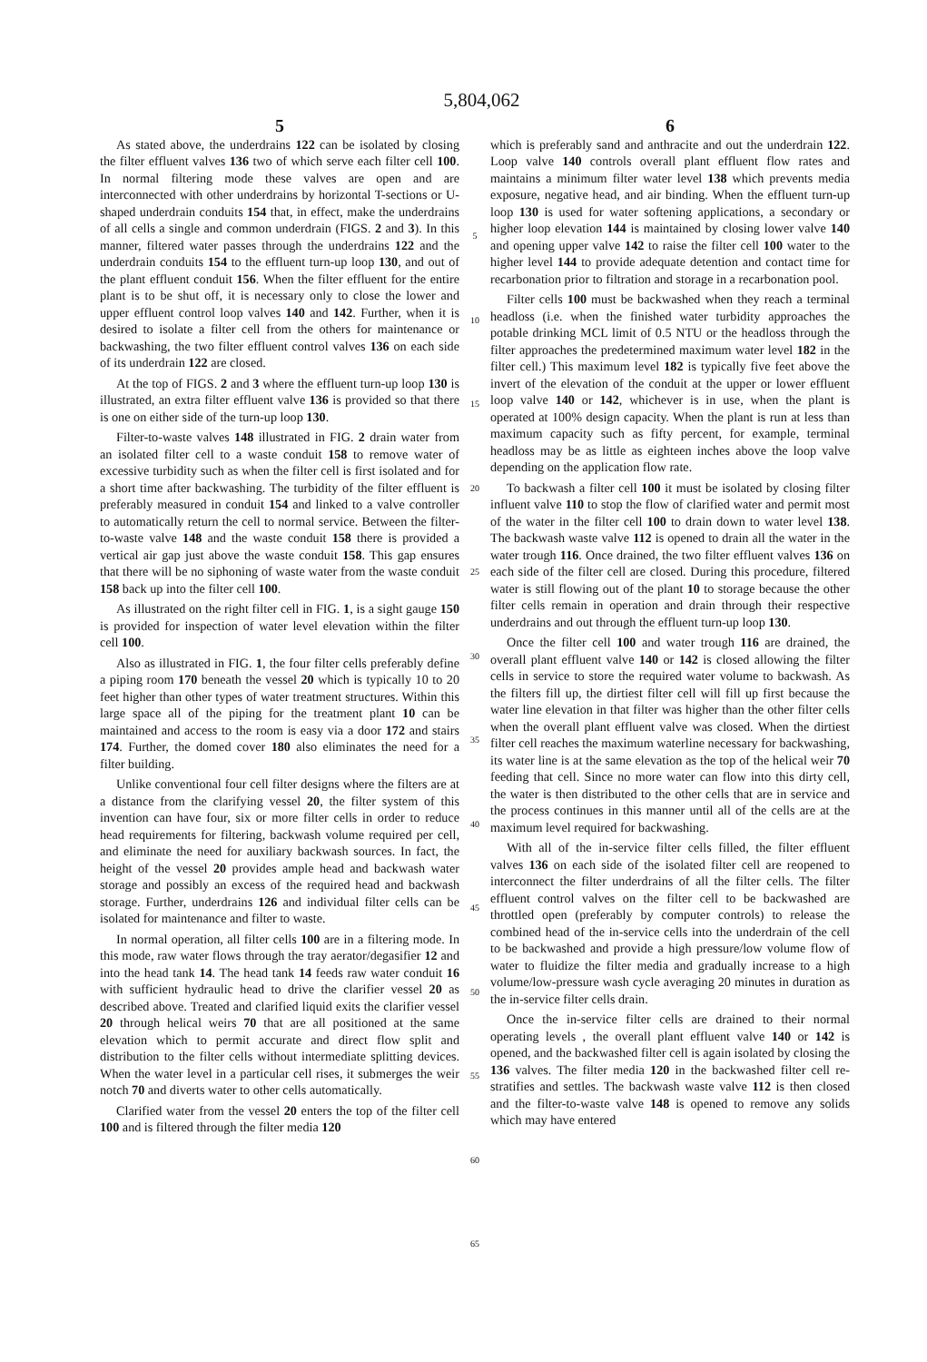5,804,062
5
As stated above, the underdrains 122 can be isolated by closing the filter effluent valves 136 two of which serve each filter cell 100. In normal filtering mode these valves are open and are interconnected with other underdrains by horizontal T-sections or U-shaped underdrain conduits 154 that, in effect, make the underdrains of all cells a single and common underdrain (FIGS. 2 and 3). In this manner, filtered water passes through the underdrains 122 and the underdrain conduits 154 to the effluent turn-up loop 130, and out of the plant effluent conduit 156. When the filter effluent for the entire plant is to be shut off, it is necessary only to close the lower and upper effluent control loop valves 140 and 142. Further, when it is desired to isolate a filter cell from the others for maintenance or backwashing, the two filter effluent control valves 136 on each side of its underdrain 122 are closed.
At the top of FIGS. 2 and 3 where the effluent turn-up loop 130 is illustrated, an extra filter effluent valve 136 is provided so that there is one on either side of the turn-up loop 130.
Filter-to-waste valves 148 illustrated in FIG. 2 drain water from an isolated filter cell to a waste conduit 158 to remove water of excessive turbidity such as when the filter cell is first isolated and for a short time after backwashing. The turbidity of the filter effluent is preferably measured in conduit 154 and linked to a valve controller to automatically return the cell to normal service. Between the filter-to-waste valve 148 and the waste conduit 158 there is provided a vertical air gap just above the waste conduit 158. This gap ensures that there will be no siphoning of waste water from the waste conduit 158 back up into the filter cell 100.
As illustrated on the right filter cell in FIG. 1, is a sight gauge 150 is provided for inspection of water level elevation within the filter cell 100.
Also as illustrated in FIG. 1, the four filter cells preferably define a piping room 170 beneath the vessel 20 which is typically 10 to 20 feet higher than other types of water treatment structures. Within this large space all of the piping for the treatment plant 10 can be maintained and access to the room is easy via a door 172 and stairs 174. Further, the domed cover 180 also eliminates the need for a filter building.
Unlike conventional four cell filter designs where the filters are at a distance from the clarifying vessel 20, the filter system of this invention can have four, six or more filter cells in order to reduce head requirements for filtering, backwash volume required per cell, and eliminate the need for auxiliary backwash sources. In fact, the height of the vessel 20 provides ample head and backwash water storage and possibly an excess of the required head and backwash storage. Further, underdrains 126 and individual filter cells can be isolated for maintenance and filter to waste.
In normal operation, all filter cells 100 are in a filtering mode. In this mode, raw water flows through the tray aerator/degasifier 12 and into the head tank 14. The head tank 14 feeds raw water conduit 16 with sufficient hydraulic head to drive the clarifier vessel 20 as described above. Treated and clarified liquid exits the clarifier vessel 20 through helical weirs 70 that are all positioned at the same elevation which to permit accurate and direct flow split and distribution to the filter cells without intermediate splitting devices. When the water level in a particular cell rises, it submerges the weir notch 70 and diverts water to other cells automatically.
Clarified water from the vessel 20 enters the top of the filter cell 100 and is filtered through the filter media 120
5
10
15
20
25
30
35
40
45
50
55
60
65
6
which is preferably sand and anthracite and out the underdrain 122. Loop valve 140 controls overall plant effluent flow rates and maintains a minimum filter water level 138 which prevents media exposure, negative head, and air binding. When the effluent turn-up loop 130 is used for water softening applications, a secondary or higher loop elevation 144 is maintained by closing lower valve 140 and opening upper valve 142 to raise the filter cell 100 water to the higher level 144 to provide adequate detention and contact time for recarbonation prior to filtration and storage in a recarbonation pool.
Filter cells 100 must be backwashed when they reach a terminal headloss (i.e. when the finished water turbidity approaches the potable drinking MCL limit of 0.5 NTU or the headloss through the filter approaches the predetermined maximum water level 182 in the filter cell.) This maximum level 182 is typically five feet above the invert of the elevation of the conduit at the upper or lower effluent loop valve 140 or 142, whichever is in use, when the plant is operated at 100% design capacity. When the plant is run at less than maximum capacity such as fifty percent, for example, terminal headloss may be as little as eighteen inches above the loop valve depending on the application flow rate.
To backwash a filter cell 100 it must be isolated by closing filter influent valve 110 to stop the flow of clarified water and permit most of the water in the filter cell 100 to drain down to water level 138. The backwash waste valve 112 is opened to drain all the water in the water trough 116. Once drained, the two filter effluent valves 136 on each side of the filter cell are closed. During this procedure, filtered water is still flowing out of the plant 10 to storage because the other filter cells remain in operation and drain through their respective underdrains and out through the effluent turn-up loop 130.
Once the filter cell 100 and water trough 116 are drained, the overall plant effluent valve 140 or 142 is closed allowing the filter cells in service to store the required water volume to backwash. As the filters fill up, the dirtiest filter cell will fill up first because the water line elevation in that filter was higher than the other filter cells when the overall plant effluent valve was closed. When the dirtiest filter cell reaches the maximum waterline necessary for backwashing, its water line is at the same elevation as the top of the helical weir 70 feeding that cell. Since no more water can flow into this dirty cell, the water is then distributed to the other cells that are in service and the process continues in this manner until all of the cells are at the maximum level required for backwashing.
With all of the in-service filter cells filled, the filter effluent valves 136 on each side of the isolated filter cell are reopened to interconnect the filter underdrains of all the filter cells. The filter effluent control valves on the filter cell to be backwashed are throttled open (preferably by computer controls) to release the combined head of the in-service cells into the underdrain of the cell to be backwashed and provide a high pressure/low volume flow of water to fluidize the filter media and gradually increase to a high volume/low-pressure wash cycle averaging 20 minutes in duration as the in-service filter cells drain.
Once the in-service filter cells are drained to their normal operating levels , the overall plant effluent valve 140 or 142 is opened, and the backwashed filter cell is again isolated by closing the 136 valves. The filter media 120 in the backwashed filter cell re-stratifies and settles. The backwash waste valve 112 is then closed and the filter-to-waste valve 148 is opened to remove any solids which may have entered